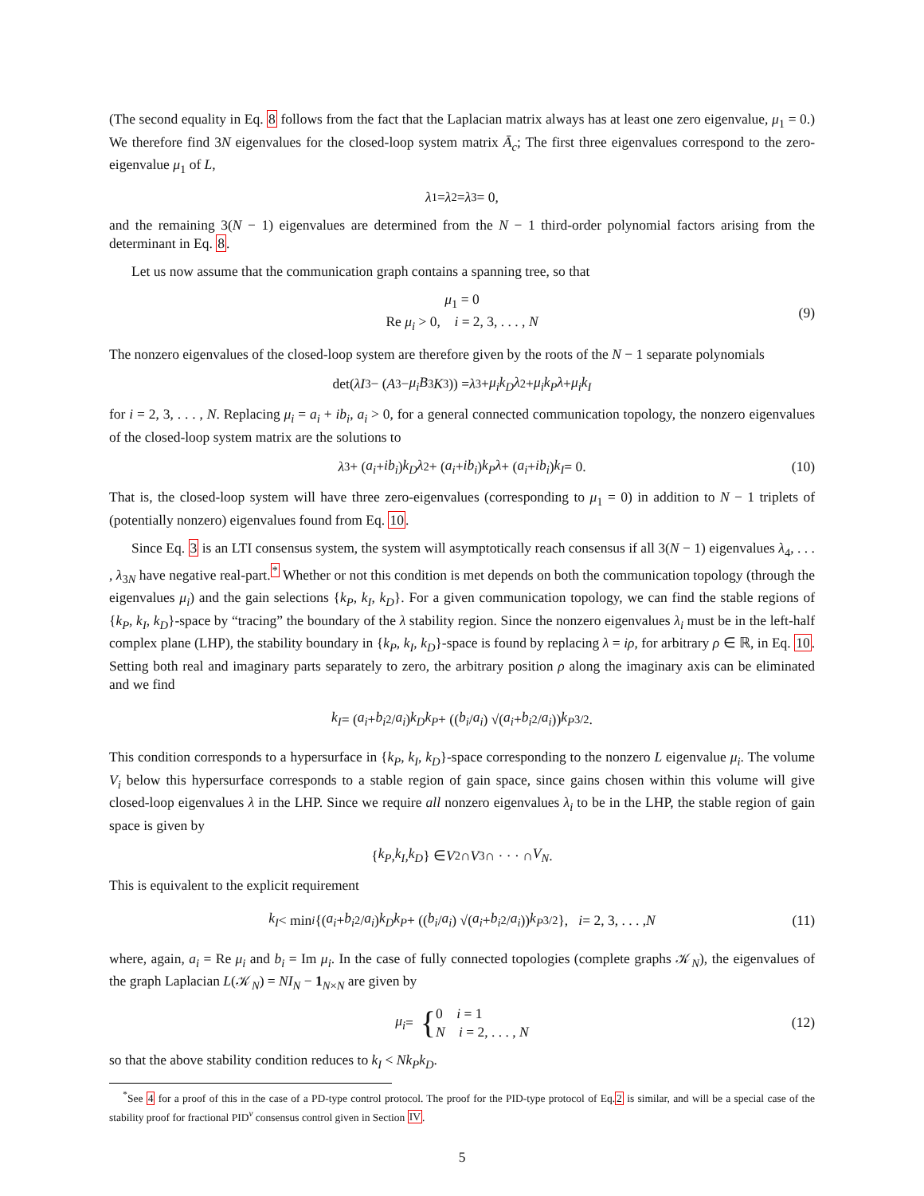(The second equality in Eq. 8 follows from the fact that the Laplacian matrix always has at least one zero eigenvalue, μ<sub>1</sub> = 0.) We therefore find 3N eigenvalues for the closed-loop system matrix Ā<sub>c</sub>; The first three eigenvalues correspond to the zero-eigenvalue μ<sub>1</sub> of L,
λ<sub>1</sub> = λ<sub>2</sub> = λ<sub>3</sub> = 0,
and the remaining 3(N − 1) eigenvalues are determined from the N − 1 third-order polynomial factors arising from the determinant in Eq. 8.
Let us now assume that the communication graph contains a spanning tree, so that
μ<sub>1</sub> = 0
Re μ<sub>i</sub> > 0, i = 2, 3, . . . , N
(9)
The nonzero eigenvalues of the closed-loop system are therefore given by the roots of the N − 1 separate polynomials
det(λI<sub>3</sub> − (A<sub>3</sub> − μ<sub>i</sub>B<sub>3</sub> K<sub>3</sub>)) = λ<sup>3</sup> + μ<sub>i</sub>k<sub>D</sub>λ<sup>2</sup> + μ<sub>i</sub>k<sub>P</sub>λ + μ<sub>i</sub>k<sub>I</sub>
for i = 2, 3, . . . , N. Replacing μ<sub>i</sub> = a<sub>i</sub> + ib<sub>i</sub>, a<sub>i</sub> > 0, for a general connected communication topology, the nonzero eigenvalues of the closed-loop system matrix are the solutions to
λ<sup>3</sup> + (a<sub>i</sub> + ib<sub>i</sub>) k<sub>D</sub>λ<sup>2</sup> + (a<sub>i</sub> + ib<sub>i</sub>) k<sub>P</sub>λ + (a<sub>i</sub> + ib<sub>i</sub>) k<sub>I</sub> = 0. (10)
That is, the closed-loop system will have three zero-eigenvalues (corresponding to μ<sub>1</sub> = 0) in addition to N − 1 triplets of (potentially nonzero) eigenvalues found from Eq. 10.
Since Eq. 3 is an LTI consensus system, the system will asymptotically reach consensus if all 3(N − 1) eigenvalues λ<sub>4</sub>, . . . , λ<sub>3N</sub> have negative real-part.<sup>*</sup> Whether or not this condition is met depends on both the communication topology (through the eigenvalues μ<sub>i</sub>) and the gain selections {k<sub>P</sub>, k<sub>I</sub>, k<sub>D</sub>}. For a given communication topology, we can find the stable regions of {k<sub>P</sub>, k<sub>I</sub>, k<sub>D</sub>}-space by “tracing” the boundary of the λ stability region. Since the nonzero eigenvalues λ<sub>i</sub> must be in the left-half complex plane (LHP), the stability boundary in {k<sub>P</sub>, k<sub>I</sub>, k<sub>D</sub>}-space is found by replacing λ = iρ, for arbitrary ρ ∈ ℝ, in Eq. 10. Setting both real and imaginary parts separately to zero, the arbitrary position ρ along the imaginary axis can be eliminated and we find
k<sub>I</sub> = (a<sub>i</sub> + b<sub>i</sub><sup>2</sup>/ a<sub>i</sub>) k<sub>D</sub>k<sub>P</sub> + ((b<sub>i</sub> / a<sub>i</sub>) √(a<sub>i</sub> + b<sub>i</sub><sup>2</sup>/ a<sub>i</sub>)) k<sub>P</sub><sup>3/2</sup>.
This condition corresponds to a hypersurface in {k<sub>P</sub>, k<sub>I</sub>, k<sub>D</sub>}-space corresponding to the nonzero L eigenvalue μ<sub>i</sub>. The volume V<sub>i</sub> below this hypersurface corresponds to a stable region of gain space, since gains chosen within this volume will give closed-loop eigenvalues λ in the LHP. Since we require all nonzero eigenvalues λ<sub>i</sub> to be in the LHP, the stable region of gain space is given by
{ k<sub>P</sub>, k<sub>I</sub>, k<sub>D</sub> } ∈ V<sub>2</sub> ∩ V<sub>3</sub> ∩ · · · ∩ V<sub>N</sub>.
This is equivalent to the explicit requirement
k<sub>I</sub> < min<sub>i</sub> {(a<sub>i</sub> + b<sub>i</sub><sup>2</sup>/ a<sub>i</sub>) k<sub>D</sub>k<sub>P</sub> + ((b<sub>i</sub> / a<sub>i</sub>) √(a<sub>i</sub> + b<sub>i</sub><sup>2</sup>/ a<sub>i</sub>)) k<sub>P</sub><sup>3/2</sup>}, i = 2, 3, . . . , N (11)
where, again, a<sub>i</sub> = Re μ<sub>i</sub> and b<sub>i</sub> = Im μ<sub>i</sub>. In the case of fully connected topologies (complete graphs 𝒦<sub>N</sub>), the eigenvalues of the graph Laplacian L(𝒦<sub>N</sub>) = NI<sub>N</sub> − 1<sub>N×N</sub> are given by
μ<sub>i</sub> = {
0 i = 1
N i = 2, . . . , N
(12)
so that the above stability condition reduces to k<sub>I</sub> < Nk<sub>P</sub>k<sub>D</sub>.
<sup>*</sup> See 4 for a proof of this in the case of a PD-type control protocol. The proof for the PID-type protocol of Eq.2 is similar, and will be a special case of the stability proof for fractional PID<sup>ν</sup> consensus control given in Section IV.
5